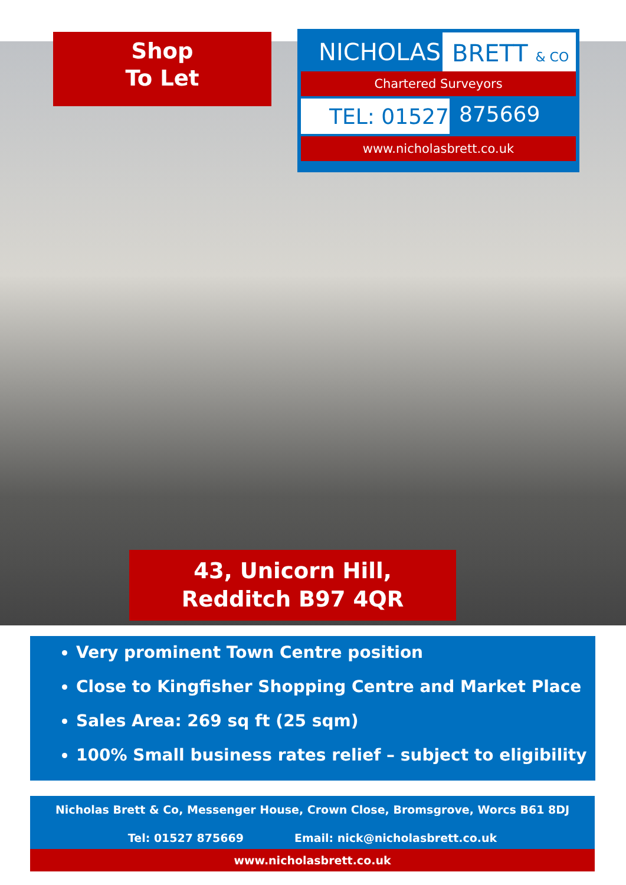Shop
To Let
NICHOLAS BRETT & CO
Chartered Surveyors
TEL: 01527
875669
www.nicholasbrett.co.uk
43, Unicorn Hill,
Redditch B97 4QR
Very prominent Town Centre position
Close to Kingfisher Shopping Centre and Market Place
Sales Area: 269 sq ft (25 sqm)
100% Small business rates relief – subject to eligibility
Nicholas Brett & Co, Messenger House, Crown Close, Bromsgrove, Worcs B61 8DJ
Tel: 01527 875669 Email: nick@nicholasbrett.co.uk
www.nicholasbrett.co.uk